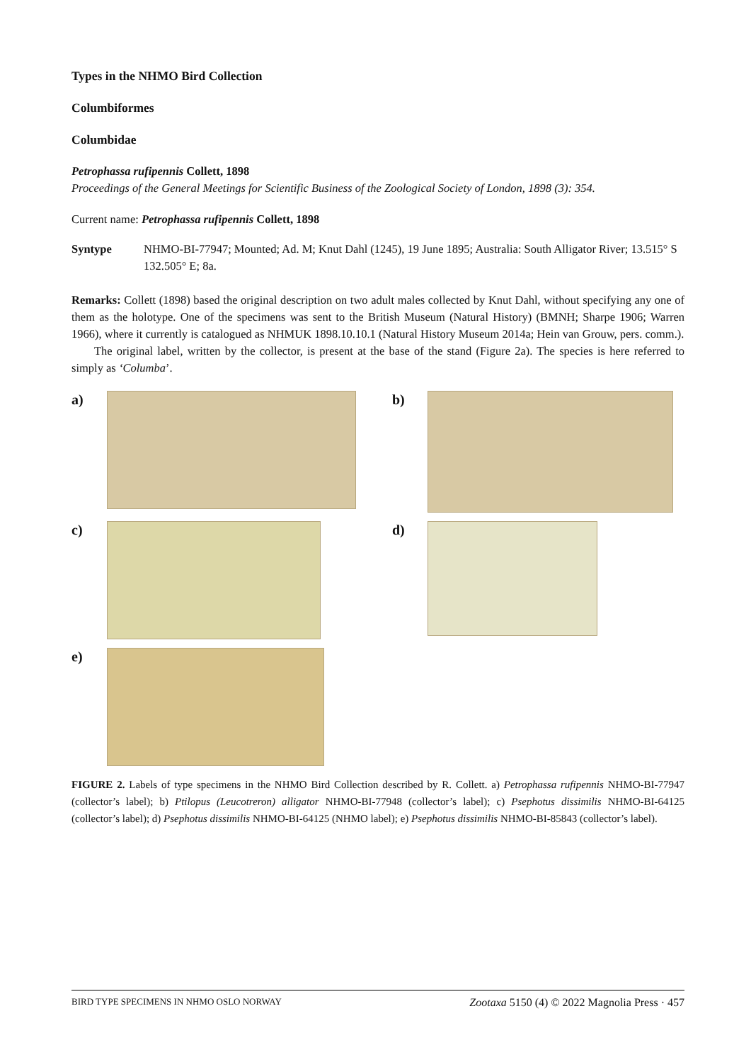Types in the NHMO Bird Collection
Columbiformes
Columbidae
Petrophassa rufipennis Collett, 1898
Proceedings of the General Meetings for Scientific Business of the Zoological Society of London, 1898 (3): 354.
Current name: Petrophassa rufipennis Collett, 1898
Syntype NHMO-BI-77947; Mounted; Ad. M; Knut Dahl (1245), 19 June 1895; Australia: South Alligator River; 13.515° S 132.505° E; 8a.
Remarks: Collett (1898) based the original description on two adult males collected by Knut Dahl, without specifying any one of them as the holotype. One of the specimens was sent to the British Museum (Natural History) (BMNH; Sharpe 1906; Warren 1966), where it currently is catalogued as NHMUK 1898.10.10.1 (Natural History Museum 2014a; Hein van Grouw, pers. comm.).
The original label, written by the collector, is present at the base of the stand (Figure 2a). The species is here referred to simply as ‘Columba’.
a)
b)
c)
d)
e)
FIGURE 2. Labels of type specimens in the NHMO Bird Collection described by R. Collett. a) Petrophassa rufipennis NHMO-BI-77947 (collector’s label); b) Ptilopus (Leucotreron) alligator NHMO-BI-77948 (collector’s label); c) Psephotus dissimilis NHMO-BI-64125 (collector’s label); d) Psephotus dissimilis NHMO-BI-64125 (NHMO label); e) Psephotus dissimilis NHMO-BI-85843 (collector’s label).
BIRD TYPE SPECIMENS IN NHMO OSLO NORWAY Zootaxa 5150 (4) © 2022 Magnolia Press · 457